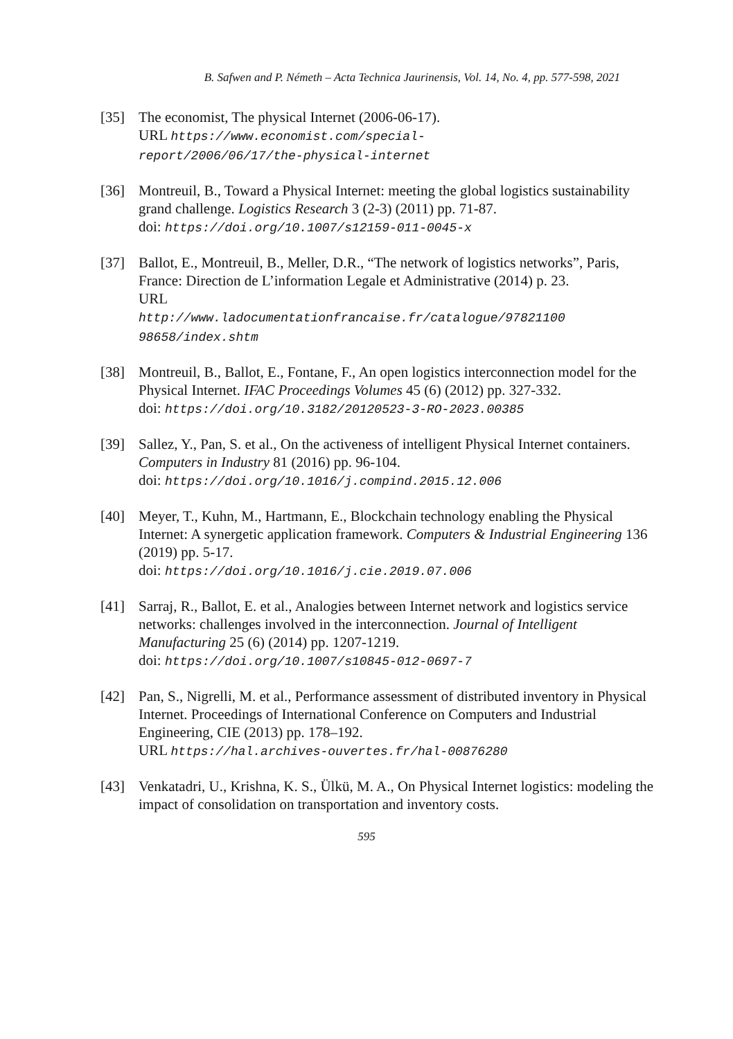B. Safwen and P. Németh – Acta Technica Jaurinensis, Vol. 14, No. 4, pp. 577-598, 2021
[35] The economist, The physical Internet (2006-06-17).
URL https://www.economist.com/special-
report/2006/06/17/the-physical-internet
[36] Montreuil, B., Toward a Physical Internet: meeting the global logistics sustainability grand challenge. Logistics Research 3 (2-3) (2011) pp. 71-87.
doi: https://doi.org/10.1007/s12159-011-0045-x
[37] Ballot, E., Montreuil, B., Meller, D.R., “The network of logistics networks”, Paris, France: Direction de L’information Legale et Administrative (2014) p. 23.
URL
http://www.ladocumentationfrancaise.fr/catalogue/97821100
98658/index.shtm
[38] Montreuil, B., Ballot, E., Fontane, F., An open logistics interconnection model for the Physical Internet. IFAC Proceedings Volumes 45 (6) (2012) pp. 327-332.
doi: https://doi.org/10.3182/20120523-3-RO-2023.00385
[39] Sallez, Y., Pan, S. et al., On the activeness of intelligent Physical Internet containers. Computers in Industry 81 (2016) pp. 96-104.
doi: https://doi.org/10.1016/j.compind.2015.12.006
[40] Meyer, T., Kuhn, M., Hartmann, E., Blockchain technology enabling the Physical Internet: A synergetic application framework. Computers & Industrial Engineering 136 (2019) pp. 5-17.
doi: https://doi.org/10.1016/j.cie.2019.07.006
[41] Sarraj, R., Ballot, E. et al., Analogies between Internet network and logistics service networks: challenges involved in the interconnection. Journal of Intelligent Manufacturing 25 (6) (2014) pp. 1207-1219.
doi: https://doi.org/10.1007/s10845-012-0697-7
[42] Pan, S., Nigrelli, M. et al., Performance assessment of distributed inventory in Physical Internet. Proceedings of International Conference on Computers and Industrial Engineering, CIE (2013) pp. 178–192.
URL https://hal.archives-ouvertes.fr/hal-00876280
[43] Venkatadri, U., Krishna, K. S., Ülkü, M. A., On Physical Internet logistics: modeling the impact of consolidation on transportation and inventory costs.
595